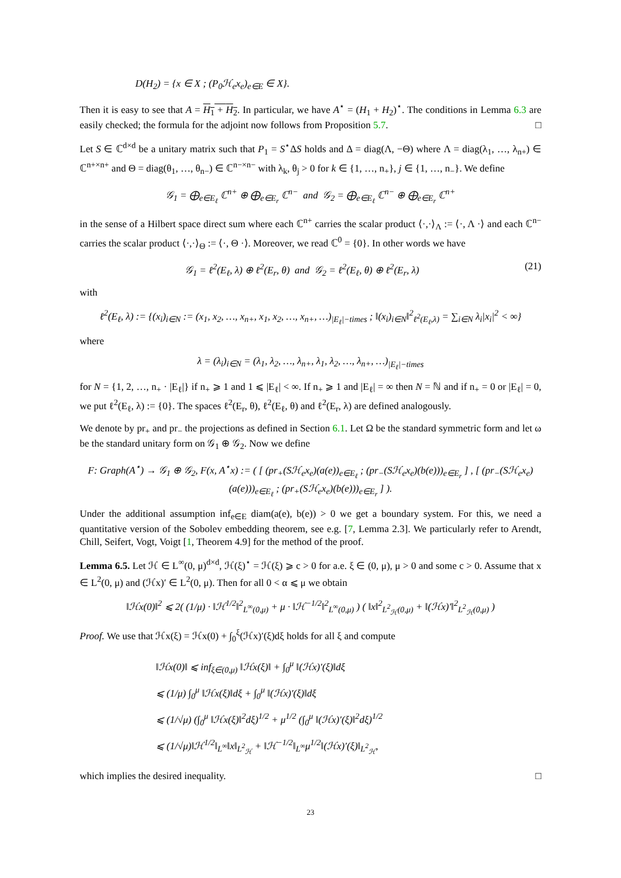D(H<sub>2</sub>) = {x ∈ X ; (P<sub>0</sub>ℋ<sub>e</sub>x<sub>e</sub>)<sub>e∈E</sub> ∈ X}.
Then it is easy to see that A = H<sub>1</sub> + H<sub>2</sub>. In particular, we have A<sup>⋆</sup> = (H<sub>1</sub> + H<sub>2</sub>)<sup>⋆</sup>. The conditions in Lemma 6.3 are easily checked; the formula for the adjoint now follows from Proposition 5.7. □
Let S ∈ ℂ<sup>d×d</sup> be a unitary matrix such that P<sub>1</sub> = S<sup>⋆</sup>ΔS holds and Δ = diag(Λ, −Θ) where Λ = diag(λ<sub>1</sub>, …, λ<sub>n+</sub>) ∈ ℂ<sup>n+×n+</sup> and Θ = diag(θ<sub>1</sub>, …, θ<sub>n−</sub>) ∈ ℂ<sup>n−×n−</sup> with λ<sub>k</sub>, θ<sub>j</sub> > 0 for k ∈ {1, …, n<sub>+</sub>}, j ∈ {1, …, n<sub>−</sub>}. We define
𝒢<sub>1</sub> = ⨁<sub>e∈E<sub>ℓ</sub></sub> ℂ<sup>n+</sup> ⊕ ⨁<sub>e∈E<sub>r</sub></sub> ℂ<sup>n−</sup> and 𝒢<sub>2</sub> = ⨁<sub>e∈E<sub>ℓ</sub></sub> ℂ<sup>n−</sup> ⊕ ⨁<sub>e∈E<sub>r</sub></sub> ℂ<sup>n+</sup>
in the sense of a Hilbert space direct sum where each ℂ<sup>n+</sup> carries the scalar product ⟨·,·⟩<sub>Λ</sub> := ⟨·, Λ ·⟩ and each ℂ<sup>n−</sup> carries the scalar product ⟨·,·⟩<sub>Θ</sub> := ⟨·, Θ ·⟩. Moreover, we read ℂ<sup>0</sup> = {0}. In other words we have
𝒢<sub>1</sub> = ℓ<sup>2</sup>(E<sub>ℓ</sub>, λ) ⊕ ℓ<sup>2</sup>(E<sub>r</sub>, θ) and 𝒢<sub>2</sub> = ℓ<sup>2</sup>(E<sub>ℓ</sub>, θ) ⊕ ℓ<sup>2</sup>(E<sub>r</sub>, λ) (21)
with
ℓ<sup>2</sup>(E<sub>ℓ</sub>, λ) := {(x<sub>i</sub>)<sub>i∈N</sub> := (x<sub>1</sub>, x<sub>2</sub>, …, x<sub>n+</sub>, x<sub>1</sub>, x<sub>2</sub>, …, x<sub>n+</sub>, …)<sub>|E<sub>ℓ</sub>|−times</sub> ; ‖(x<sub>i</sub>)<sub>i∈N</sub>‖<sup>2</sup><sub>ℓ<sup>2</sup>(E<sub>ℓ</sub>,λ)</sub> = ∑<sub>i∈N</sub> λ<sub>i</sub>|x<sub>i</sub>|<sup>2</sup> < ∞}
where
λ = (λ<sub>i</sub>)<sub>i∈N</sub> = (λ<sub>1</sub>, λ<sub>2</sub>, …, λ<sub>n+</sub>, λ<sub>1</sub>, λ<sub>2</sub>, …, λ<sub>n+</sub>, …)<sub>|E<sub>ℓ</sub>|−times</sub>
for N = {1, 2, …, n<sub>+</sub> · |E<sub>ℓ</sub>|} if n<sub>+</sub> ⩾ 1 and 1 ⩽ |E<sub>ℓ</sub>| < ∞. If n<sub>+</sub> ⩾ 1 and |E<sub>ℓ</sub>| = ∞ then N = ℕ and if n<sub>+</sub> = 0 or |E<sub>ℓ</sub>| = 0, we put ℓ<sup>2</sup>(E<sub>ℓ</sub>, λ) := {0}. The spaces ℓ<sup>2</sup>(E<sub>r</sub>, θ), ℓ<sup>2</sup>(E<sub>ℓ</sub>, θ) and ℓ<sup>2</sup>(E<sub>r</sub>, λ) are defined analogously.
We denote by pr<sub>+</sub> and pr<sub>−</sub> the projections as defined in Section 6.1. Let Ω be the standard symmetric form and let ω be the standard unitary form on 𝒢<sub>1</sub> ⊕ 𝒢<sub>2</sub>. Now we define
F: Graph(A<sup>⋆</sup>) → 𝒢<sub>1</sub> ⊕ 𝒢<sub>2</sub>, F(x, A<sup>⋆</sup>x) := ( [ (pr<sub>+</sub>(Sℋ<sub>e</sub>x<sub>e</sub>)(a(e))<sub>e∈E<sub>ℓ</sub></sub> ; (pr<sub>−</sub>(Sℋ<sub>e</sub>x<sub>e</sub>)(b(e)))<sub>e∈E<sub>r</sub></sub> ] , [ (pr<sub>−</sub>(Sℋ<sub>e</sub>x<sub>e</sub>)(a(e)))<sub>e∈E<sub>ℓ</sub></sub> ; (pr<sub>+</sub>(Sℋ<sub>e</sub>x<sub>e</sub>)(b(e)))<sub>e∈E<sub>r</sub></sub> ] ).
Under the additional assumption inf<sub>e∈E</sub> diam(a(e), b(e)) > 0 we get a boundary system. For this, we need a quantitative version of the Sobolev embedding theorem, see e.g. [7, Lemma 2.3]. We particularly refer to Arendt, Chill, Seifert, Vogt, Voigt [1, Theorem 4.9] for the method of the proof.
Lemma 6.5. Let ℋ ∈ L<sup>∞</sup>(0, μ)<sup>d×d</sup>, ℋ(ξ)<sup>⋆</sup> = ℋ(ξ) ⩾ c > 0 for a.e. ξ ∈ (0, μ), μ > 0 and some c > 0. Assume that x ∈ L<sup>2</sup>(0, μ) and (ℋx)′ ∈ L<sup>2</sup>(0, μ). Then for all 0 < α ⩽ μ we obtain
‖ℋx(0)‖<sup>2</sup> ⩽ 2( (1/μ) · ‖ℋ<sup>1/2</sup>‖<sup>2</sup><sub>L<sup>∞</sup>(0,μ)</sub> + μ · ‖ℋ<sup>−1/2</sup>‖<sup>2</sup><sub>L<sup>∞</sup>(0,μ)</sub> ) ( ‖x‖<sup>2</sup><sub>L<sup>2</sup><sub>ℋ</sub>(0,μ)</sub> + ‖(ℋx)′‖<sup>2</sup><sub>L<sup>2</sup><sub>ℋ</sub>(0,μ)</sub> )
Proof. We use that ℋx(ξ) = ℋx(0) + ∫<sub>0</sub><sup>ξ</sup>(ℋx)′(ξ)dξ holds for all ξ and compute
‖ℋx(0)‖ ⩽ inf<sub>ξ∈(0,μ)</sub> ‖ℋx(ξ)‖ + ∫<sub>0</sub><sup>μ</sup> ‖(ℋx)′(ξ)‖dξ
⩽ (1/μ) ∫<sub>0</sub><sup>μ</sup> ‖ℋx(ξ)‖dξ + ∫<sub>0</sub><sup>μ</sup> ‖(ℋx)′(ξ)‖dξ
⩽ (1/√μ) (∫<sub>0</sub><sup>μ</sup> ‖ℋx(ξ)‖<sup>2</sup>dξ)<sup>1/2</sup> + μ<sup>1/2</sup> (∫<sub>0</sub><sup>μ</sup> ‖(ℋx)′(ξ)‖<sup>2</sup>dξ)<sup>1/2</sup>
⩽ (1/√μ)‖ℋ<sup>1/2</sup>‖<sub>L<sup>∞</sup></sub>‖x‖<sub>L<sup>2</sup><sub>ℋ</sub></sub> + ‖ℋ<sup>−1/2</sup>‖<sub>L<sup>∞</sup></sub>μ<sup>1/2</sup>‖(ℋx)′(ξ)‖<sub>L<sup>2</sup><sub>ℋ</sub></sub>,
which implies the desired inequality. □
23